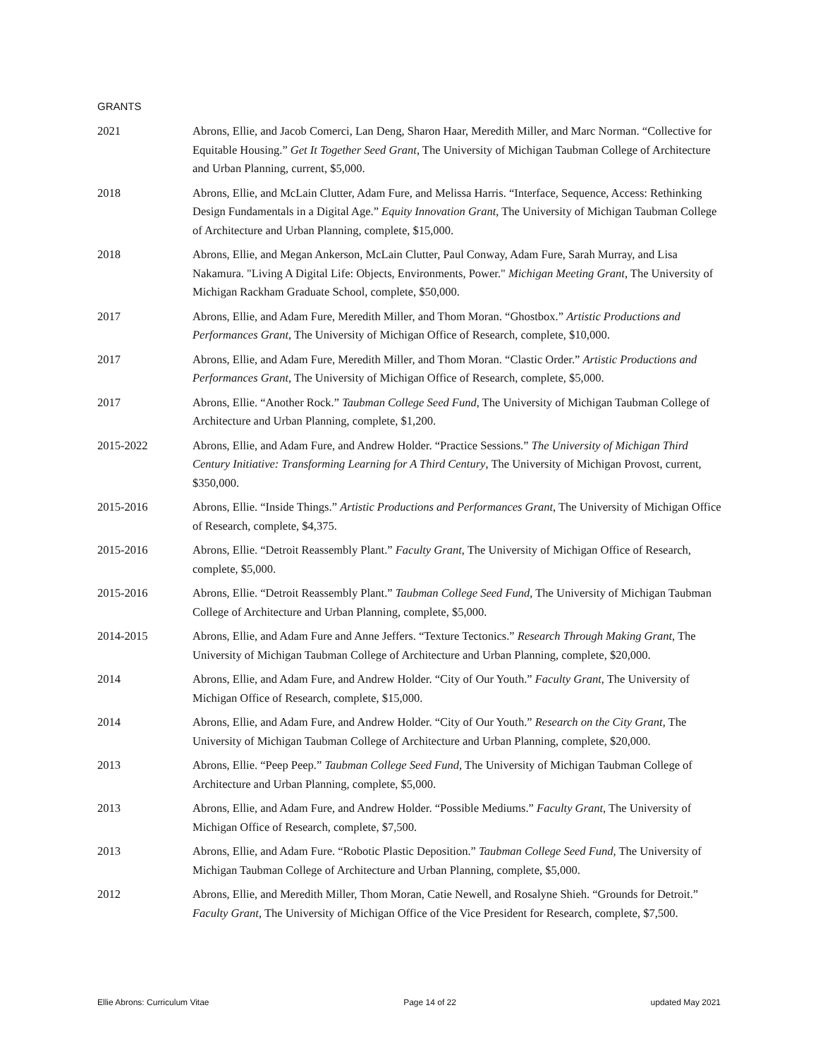GRANTS
2021 Abrons, Ellie, and Jacob Comerci, Lan Deng, Sharon Haar, Meredith Miller, and Marc Norman. “Collective for Equitable Housing.” Get It Together Seed Grant, The University of Michigan Taubman College of Architecture and Urban Planning, current, $5,000.
2018 Abrons, Ellie, and McLain Clutter, Adam Fure, and Melissa Harris. “Interface, Sequence, Access: Rethinking Design Fundamentals in a Digital Age.” Equity Innovation Grant, The University of Michigan Taubman College of Architecture and Urban Planning, complete, $15,000.
2018 Abrons, Ellie, and Megan Ankerson, McLain Clutter, Paul Conway, Adam Fure, Sarah Murray, and Lisa Nakamura. "Living A Digital Life: Objects, Environments, Power." Michigan Meeting Grant, The University of Michigan Rackham Graduate School, complete, $50,000.
2017 Abrons, Ellie, and Adam Fure, Meredith Miller, and Thom Moran. “Ghostbox.” Artistic Productions and Performances Grant, The University of Michigan Office of Research, complete, $10,000.
2017 Abrons, Ellie, and Adam Fure, Meredith Miller, and Thom Moran. “Clastic Order.” Artistic Productions and Performances Grant, The University of Michigan Office of Research, complete, $5,000.
2017 Abrons, Ellie. “Another Rock.” Taubman College Seed Fund, The University of Michigan Taubman College of Architecture and Urban Planning, complete, $1,200.
2015-2022 Abrons, Ellie, and Adam Fure, and Andrew Holder. “Practice Sessions.” The University of Michigan Third Century Initiative: Transforming Learning for A Third Century, The University of Michigan Provost, current, $350,000.
2015-2016 Abrons, Ellie. “Inside Things.” Artistic Productions and Performances Grant, The University of Michigan Office of Research, complete, $4,375.
2015-2016 Abrons, Ellie. “Detroit Reassembly Plant.” Faculty Grant, The University of Michigan Office of Research, complete, $5,000.
2015-2016 Abrons, Ellie. “Detroit Reassembly Plant.” Taubman College Seed Fund, The University of Michigan Taubman College of Architecture and Urban Planning, complete, $5,000.
2014-2015 Abrons, Ellie, and Adam Fure and Anne Jeffers. “Texture Tectonics.” Research Through Making Grant, The University of Michigan Taubman College of Architecture and Urban Planning, complete, $20,000.
2014 Abrons, Ellie, and Adam Fure, and Andrew Holder. “City of Our Youth.” Faculty Grant, The University of Michigan Office of Research, complete, $15,000.
2014 Abrons, Ellie, and Adam Fure, and Andrew Holder. “City of Our Youth.” Research on the City Grant, The University of Michigan Taubman College of Architecture and Urban Planning, complete, $20,000.
2013 Abrons, Ellie. “Peep Peep.” Taubman College Seed Fund, The University of Michigan Taubman College of Architecture and Urban Planning, complete, $5,000.
2013 Abrons, Ellie, and Adam Fure, and Andrew Holder. “Possible Mediums.” Faculty Grant, The University of Michigan Office of Research, complete, $7,500.
2013 Abrons, Ellie, and Adam Fure. “Robotic Plastic Deposition.” Taubman College Seed Fund, The University of Michigan Taubman College of Architecture and Urban Planning, complete, $5,000.
2012 Abrons, Ellie, and Meredith Miller, Thom Moran, Catie Newell, and Rosalyne Shieh. “Grounds for Detroit.” Faculty Grant, The University of Michigan Office of the Vice President for Research, complete, $7,500.
Ellie Abrons: Curriculum Vitae Page 14 of 22 updated May 2021